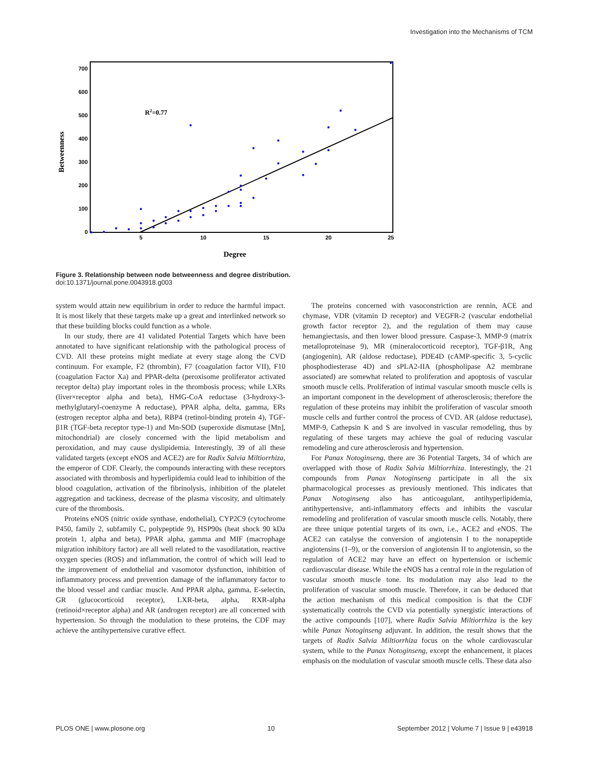Investigation into the Mechanisms of TCM
700
600
500
400
300
200
100
0
5
10
15
20
25
Betweenness
Degree
R2=0.77
Figure 3. Relationship between node betweenness and degree distribution.
doi:10.1371/journal.pone.0043918.g003
system would attain new equilibrium in order to reduce the harmful impact. It is most likely that these targets make up a great and interlinked network so that these building blocks could function as a whole.
In our study, there are 41 validated Potential Targets which have been annotated to have significant relationship with the pathological process of CVD. All these proteins might mediate at every stage along the CVD continuum. For example, F2 (thrombin), F7 (coagulation factor VII), F10 (coagulation Factor Xa) and PPAR-delta (peroxisome proliferator activated receptor delta) play important roles in the thrombosis process; while LXRs (liver×receptor alpha and beta), HMG-CoA reductase (3-hydroxy-3-methylglutaryl-coenzyme A reductase), PPAR alpha, delta, gamma, ERs (estrogen receptor alpha and beta), RBP4 (retinol-binding protein 4), TGF-β1R (TGF-beta receptor type-1) and Mn-SOD (superoxide dismutase [Mn], mitochondrial) are closely concerned with the lipid metabolism and peroxidation, and may cause dyslipidemia. Interestingly, 39 of all these validated targets (except eNOS and ACE2) are for Radix Salvia Miltiorrhiza, the emperor of CDF. Clearly, the compounds interacting with these receptors associated with thrombosis and hyperlipidemia could lead to inhibition of the blood coagulation, activation of the fibrinolysis, inhibition of the platelet aggregation and tackiness, decrease of the plasma viscosity, and ultimately cure of the thrombosis.
Proteins eNOS (nitric oxide synthase, endothelial), CYP2C9 (cytochrome P450, family 2, subfamily C, polypeptide 9), HSP90s (heat shock 90 kDa protein 1, alpha and beta), PPAR alpha, gamma and MIF (macrophage migration inhibitory factor) are all well related to the vasodilatation, reactive oxygen species (ROS) and inflammation, the control of which will lead to the improvement of endothelial and vasomotor dysfunction, inhibition of inflammatory process and prevention damage of the inflammatory factor to the blood vessel and cardiac muscle. And PPAR alpha, gamma, E-selectin, GR (glucocorticoid receptor), LXR-beta, alpha, RXR-alpha (retinoid×receptor alpha) and AR (androgen receptor) are all concerned with hypertension. So through the modulation to these proteins, the CDF may achieve the antihypertensive curative effect.
The proteins concerned with vasoconstriction are rennin, ACE and chymase, VDR (vitamin D receptor) and VEGFR-2 (vascular endothelial growth factor receptor 2), and the regulation of them may cause hemangiectasis, and then lower blood pressure. Caspase-3, MMP-9 (matrix metalloproteinase 9), MR (mineralocorticoid receptor), TGF-β1R, Ang (angiogenin), AR (aldose reductase), PDE4D (cAMP-specific 3, 5-cyclic phosphodiesterase 4D) and sPLA2-IIA (phospholipase A2 membrane associated) are somewhat related to proliferation and apoptosis of vascular smooth muscle cells. Proliferation of intimal vascular smooth muscle cells is an important component in the development of atherosclerosis; therefore the regulation of these proteins may inhibit the proliferation of vascular smooth muscle cells and further control the process of CVD. AR (aldose reductase), MMP-9, Cathepsin K and S are involved in vascular remodeling, thus by regulating of these targets may achieve the goal of reducing vascular remodeling and cure atherosclerosis and hypertension.
For Panax Notoginseng, there are 36 Potential Targets, 34 of which are overlapped with those of Radix Salvia Miltiorrhiza. Interestingly, the 21 compounds from Panax Notoginseng participate in all the six pharmacological processes as previously mentioned. This indicates that Panax Notoginseng also has anticoagulant, antihyperlipidemia, antihypertensive, anti-inflammatory effects and inhibits the vascular remodeling and proliferation of vascular smooth muscle cells. Notably, there are three unique potential targets of its own, i.e., ACE2 and eNOS. The ACE2 can catalyse the conversion of angiotensin I to the nonapeptide angiotensins (1–9), or the conversion of angiotensin II to angiotensin, so the regulation of ACE2 may have an effect on hypertension or ischemic cardiovascular disease. While the eNOS has a central role in the regulation of vascular smooth muscle tone. Its modulation may also lead to the proliferation of vascular smooth muscle. Therefore, it can be deduced that the action mechanism of this medical composition is that the CDF systematically controls the CVD via potentially synergistic interactions of the active compounds [107], where Radix Salvia Miltiorrhiza is the key while Panax Notoginseng adjuvant. In addition, the result shows that the targets of Radix Salvia Miltiorrhiza focus on the whole cardiovascular system, while to the Panax Notoginseng, except the enhancement, it places emphasis on the modulation of vascular smooth muscle cells. These data also
PLOS ONE | www.plosone.org 10 September 2012 | Volume 7 | Issue 9 | e43918